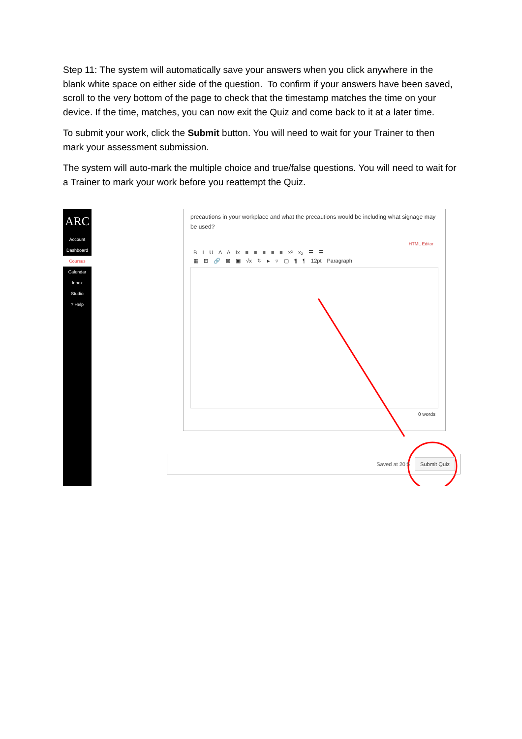Step 11: The system will automatically save your answers when you click anywhere in the blank white space on either side of the question. To confirm if your answers have been saved, scroll to the very bottom of the page to check that the timestamp matches the time on your device. If the time, matches, you can now exit the Quiz and come back to it at a later time.
To submit your work, click the Submit button. You will need to wait for your Trainer to then mark your assessment submission.
The system will auto-mark the multiple choice and true/false questions. You will need to wait for a Trainer to mark your work before you reattempt the Quiz.
ARC
Account
Dashboard
Courses
Calendar
Inbox
Studio
? Help
precautions in your workplace and what the precautions would be including what signage may be used?
HTML Editor
B I U A A Ix ≡ ≡ ≡ ≡ ≡ x² x₂ ☰ ☰
▦ ⊞ 🔗 ⊠ ▣ √x ↻ ▸ ▿ ▢ ¶ ¶ 12pt Paragraph
0 words
Saved at 20:5 Submit Quiz